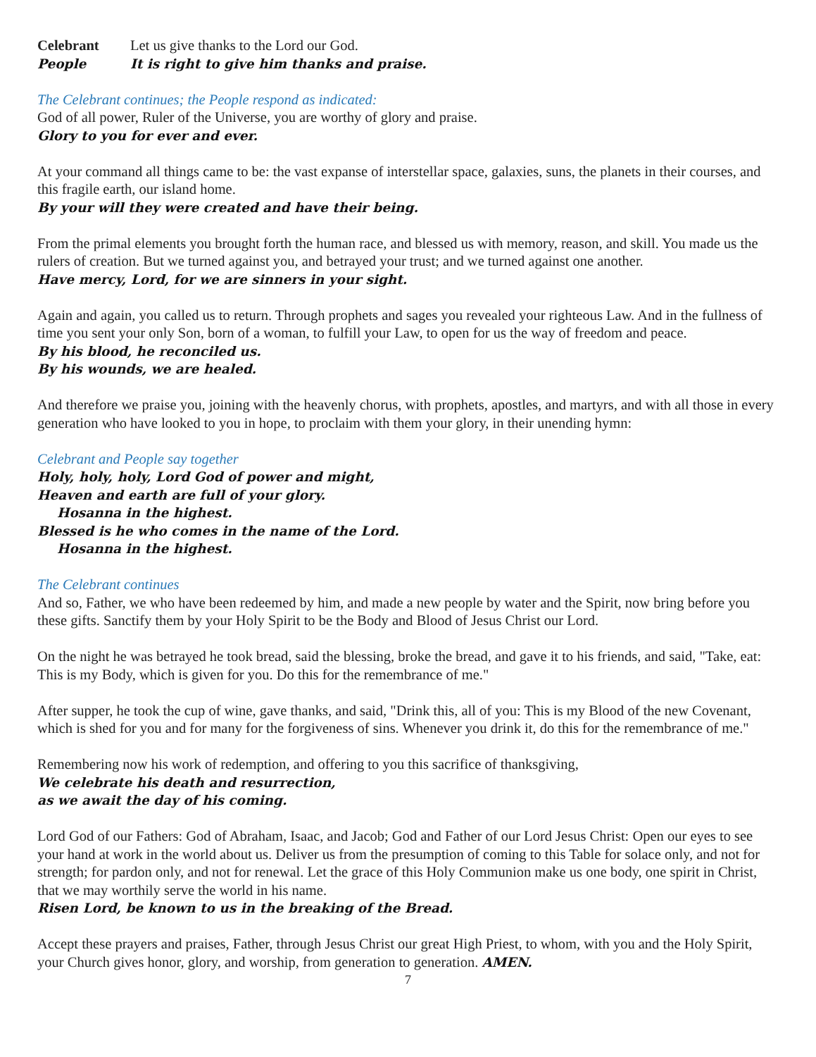Celebrant Let us give thanks to the Lord our God.
People It is right to give him thanks and praise.
The Celebrant continues; the People respond as indicated:
God of all power, Ruler of the Universe, you are worthy of glory and praise.
Glory to you for ever and ever.
At your command all things came to be: the vast expanse of interstellar space, galaxies, suns, the planets in their courses, and this fragile earth, our island home.
By your will they were created and have their being.
From the primal elements you brought forth the human race, and blessed us with memory, reason, and skill. You made us the rulers of creation. But we turned against you, and betrayed your trust; and we turned against one another.
Have mercy, Lord, for we are sinners in your sight.
Again and again, you called us to return. Through prophets and sages you revealed your righteous Law. And in the fullness of time you sent your only Son, born of a woman, to fulfill your Law, to open for us the way of freedom and peace.
By his blood, he reconciled us.
By his wounds, we are healed.
And therefore we praise you, joining with the heavenly chorus, with prophets, apostles, and martyrs, and with all those in every generation who have looked to you in hope, to proclaim with them your glory, in their unending hymn:
Celebrant and People say together
Holy, holy, holy, Lord God of power and might,
Heaven and earth are full of your glory.
Hosanna in the highest.
Blessed is he who comes in the name of the Lord.
Hosanna in the highest.
The Celebrant continues
And so, Father, we who have been redeemed by him, and made a new people by water and the Spirit, now bring before you these gifts. Sanctify them by your Holy Spirit to be the Body and Blood of Jesus Christ our Lord.
On the night he was betrayed he took bread, said the blessing, broke the bread, and gave it to his friends, and said, "Take, eat: This is my Body, which is given for you. Do this for the remembrance of me."
After supper, he took the cup of wine, gave thanks, and said, "Drink this, all of you: This is my Blood of the new Covenant, which is shed for you and for many for the forgiveness of sins. Whenever you drink it, do this for the remembrance of me."
Remembering now his work of redemption, and offering to you this sacrifice of thanksgiving,
We celebrate his death and resurrection,
as we await the day of his coming.
Lord God of our Fathers: God of Abraham, Isaac, and Jacob; God and Father of our Lord Jesus Christ: Open our eyes to see your hand at work in the world about us. Deliver us from the presumption of coming to this Table for solace only, and not for strength; for pardon only, and not for renewal. Let the grace of this Holy Communion make us one body, one spirit in Christ, that we may worthily serve the world in his name.
Risen Lord, be known to us in the breaking of the Bread.
Accept these prayers and praises, Father, through Jesus Christ our great High Priest, to whom, with you and the Holy Spirit, your Church gives honor, glory, and worship, from generation to generation. AMEN.
7